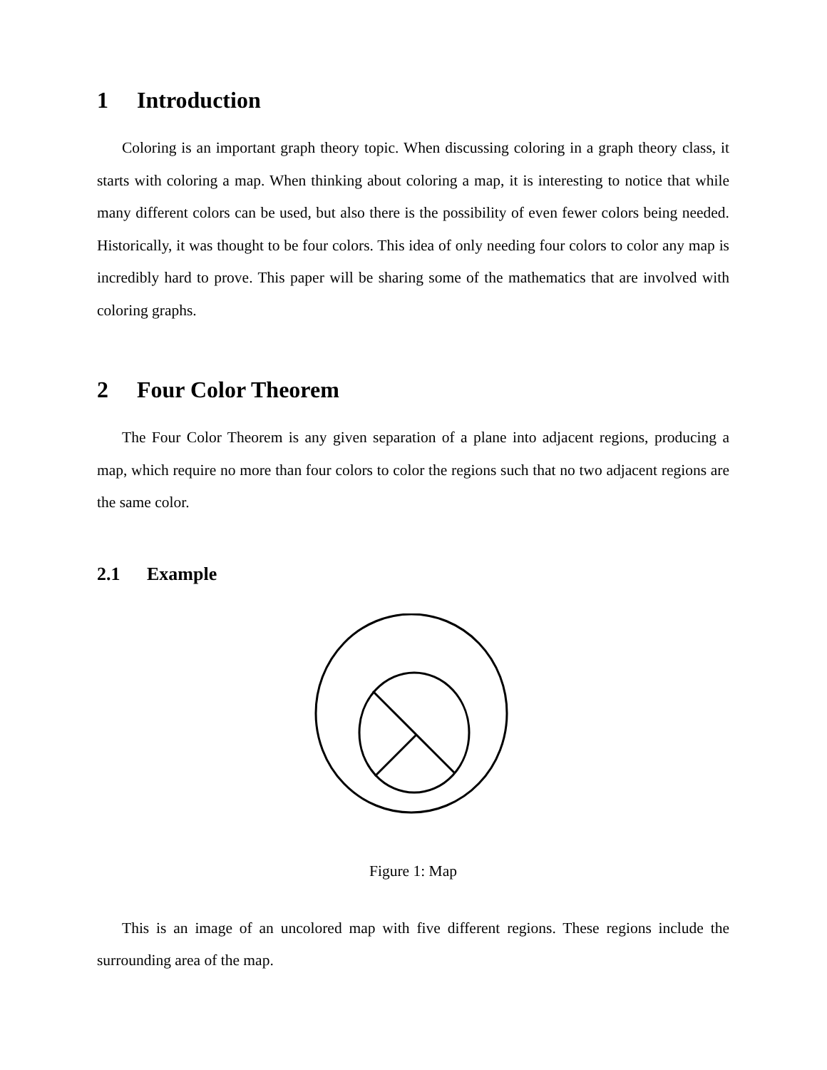1 Introduction
Coloring is an important graph theory topic. When discussing coloring in a graph theory class, it starts with coloring a map. When thinking about coloring a map, it is interesting to notice that while many different colors can be used, but also there is the possibility of even fewer colors being needed. Historically, it was thought to be four colors. This idea of only needing four colors to color any map is incredibly hard to prove. This paper will be sharing some of the mathematics that are involved with coloring graphs.
2 Four Color Theorem
The Four Color Theorem is any given separation of a plane into adjacent regions, producing a map, which require no more than four colors to color the regions such that no two adjacent regions are the same color.
2.1 Example
Figure 1: Map
This is an image of an uncolored map with five different regions. These regions include the surrounding area of the map.